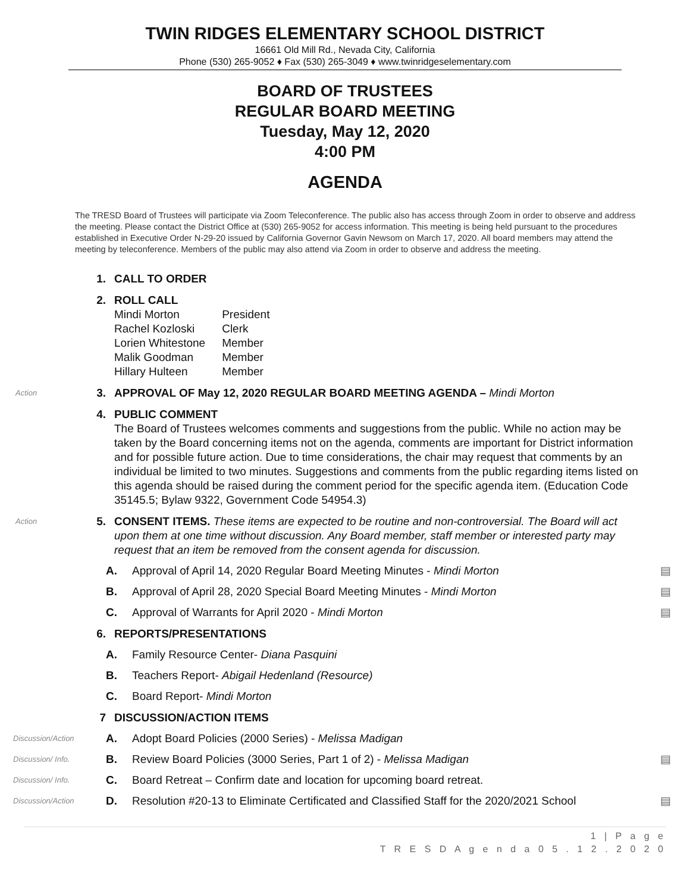TWIN RIDGES ELEMENTARY SCHOOL DISTRICT
16661 Old Mill Rd., Nevada City, California
Phone (530) 265-9052 ♦ Fax (530) 265-3049 ♦ www.twinridgeselementary.com
BOARD OF TRUSTEES
REGULAR BOARD MEETING
Tuesday, May 12, 2020
4:00 PM
AGENDA
The TRESD Board of Trustees will participate via Zoom Teleconference. The public also has access through Zoom in order to observe and address the meeting. Please contact the District Office at (530) 265-9052 for access information. This meeting is being held pursuant to the procedures established in Executive Order N-29-20 issued by California Governor Gavin Newsom on March 17, 2020. All board members may attend the meeting by teleconference. Members of the public may also attend via Zoom in order to observe and address the meeting.
1. CALL TO ORDER
2. ROLL CALL
| Mindi Morton | President |
| Rachel Kozloski | Clerk |
| Lorien Whitestone | Member |
| Malik Goodman | Member |
| Hillary Hulteen | Member |
Action
3. APPROVAL OF May 12, 2020 REGULAR BOARD MEETING AGENDA – Mindi Morton
4. PUBLIC COMMENT
The Board of Trustees welcomes comments and suggestions from the public. While no action may be taken by the Board concerning items not on the agenda, comments are important for District information and for possible future action. Due to time considerations, the chair may request that comments by an individual be limited to two minutes. Suggestions and comments from the public regarding items listed on this agenda should be raised during the comment period for the specific agenda item. (Education Code 35145.5; Bylaw 9322, Government Code 54954.3)
Action
5. CONSENT ITEMS. These items are expected to be routine and non-controversial. The Board will act upon them at one time without discussion. Any Board member, staff member or interested party may request that an item be removed from the consent agenda for discussion.
A. Approval of April 14, 2020 Regular Board Meeting Minutes - Mindi Morton
▤
B. Approval of April 28, 2020 Special Board Meeting Minutes - Mindi Morton
▤
C. Approval of Warrants for April 2020 - Mindi Morton
▤
6. REPORTS/PRESENTATIONS
A. Family Resource Center- Diana Pasquini
B. Teachers Report- Abigail Hedenland (Resource)
C. Board Report- Mindi Morton
7 DISCUSSION/ACTION ITEMS
Discussion/Action
A. Adopt Board Policies (2000 Series) - Melissa Madigan
Discussion/ Info.
B. Review Board Policies (3000 Series, Part 1 of 2) - Melissa Madigan
▤
Discussion/ Info.
C. Board Retreat – Confirm date and location for upcoming board retreat.
Discussion/Action
D. Resolution #20-13 to Eliminate Certificated and Classified Staff for the 2020/2021 School
▤
1 | P a g e
T R E S D A g e n d a 0 5 . 1 2 . 2 0 2 0